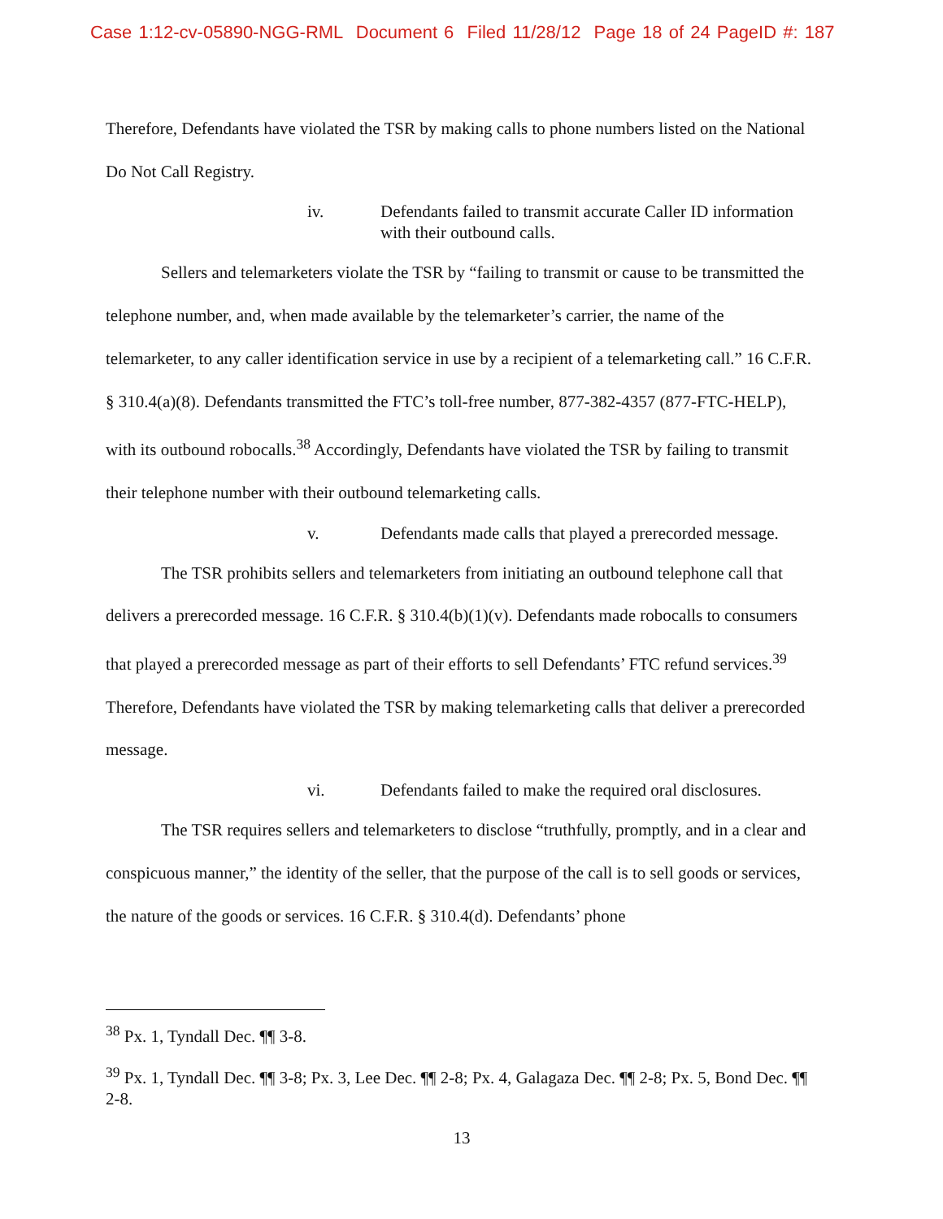Case 1:12-cv-05890-NGG-RML Document 6 Filed 11/28/12 Page 18 of 24 PageID #: 187
Therefore, Defendants have violated the TSR by making calls to phone numbers listed on the National Do Not Call Registry.
iv. Defendants failed to transmit accurate Caller ID information with their outbound calls.
Sellers and telemarketers violate the TSR by “failing to transmit or cause to be transmitted the telephone number, and, when made available by the telemarketer’s carrier, the name of the telemarketer, to any caller identification service in use by a recipient of a telemarketing call.” 16 C.F.R. § 310.4(a)(8). Defendants transmitted the FTC’s toll-free number, 877-382-4357 (877-FTC-HELP), with its outbound robocalls.<sup>38</sup> Accordingly, Defendants have violated the TSR by failing to transmit their telephone number with their outbound telemarketing calls.
v. Defendants made calls that played a prerecorded message.
The TSR prohibits sellers and telemarketers from initiating an outbound telephone call that delivers a prerecorded message. 16 C.F.R. § 310.4(b)(1)(v). Defendants made robocalls to consumers that played a prerecorded message as part of their efforts to sell Defendants’ FTC refund services.<sup>39</sup> Therefore, Defendants have violated the TSR by making telemarketing calls that deliver a prerecorded message.
vi. Defendants failed to make the required oral disclosures.
The TSR requires sellers and telemarketers to disclose “truthfully, promptly, and in a clear and conspicuous manner,” the identity of the seller, that the purpose of the call is to sell goods or services, the nature of the goods or services. 16 C.F.R. § 310.4(d). Defendants’ phone
<sup>38</sup> Px. 1, Tyndall Dec. ¶¶ 3-8.
<sup>39</sup> Px. 1, Tyndall Dec. ¶¶ 3-8; Px. 3, Lee Dec. ¶¶ 2-8; Px. 4, Galagaza Dec. ¶¶ 2-8; Px. 5, Bond Dec. ¶¶ 2-8.
13